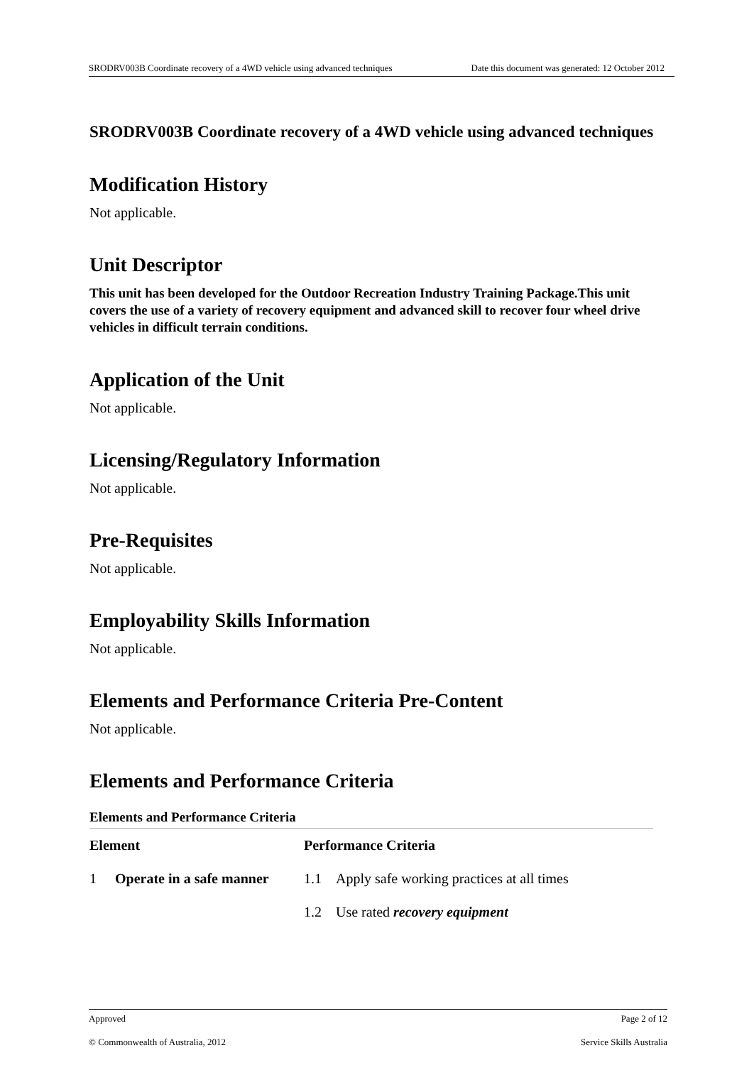SRODRV003B Coordinate recovery of a 4WD vehicle using advanced techniques Date this document was generated: 12 October 2012
SRODRV003B Coordinate recovery of a 4WD vehicle using advanced techniques
Modification History
Not applicable.
Unit Descriptor
This unit has been developed for the Outdoor Recreation Industry Training Package.This unit covers the use of a variety of recovery equipment and advanced skill to recover four wheel drive vehicles in difficult terrain conditions.
Application of the Unit
Not applicable.
Licensing/Regulatory Information
Not applicable.
Pre-Requisites
Not applicable.
Employability Skills Information
Not applicable.
Elements and Performance Criteria Pre-Content
Not applicable.
Elements and Performance Criteria
Elements and Performance Criteria
| Element | | Performance Criteria | |
| --- | --- | --- | --- |
| 1 | Operate in a safe manner | 1.1 | Apply safe working practices at all times |
| | | 1.2 | Use rated recovery equipment |
Approved Page 2 of 12
© Commonwealth of Australia, 2012 Service Skills Australia